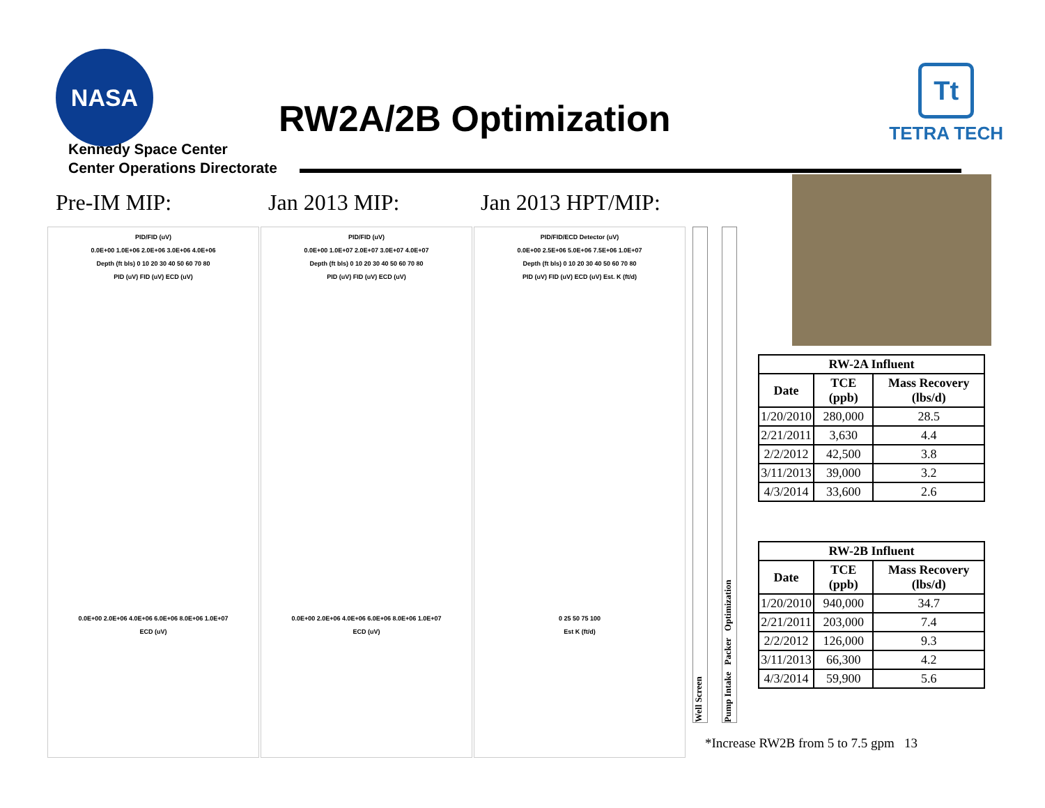NASA
RW2A/2B Optimization
Tt
TETRA TECH
Kennedy Space Center
Center Operations Directorate
Pre-IM MIP: Jan 2013 MIP: Jan 2013 HPT/MIP:
PID/FID (uV)
0.0E+00 1.0E+06 2.0E+06 3.0E+06 4.0E+06
Depth (ft bls) 0 10 20 30 40 50 60 70 80
PID (uV) FID (uV) ECD (uV)
0.0E+00 2.0E+06 4.0E+06 6.0E+06 8.0E+06 1.0E+07
ECD (uV)
PID/FID (uV)
0.0E+00 1.0E+07 2.0E+07 3.0E+07 4.0E+07
Depth (ft bls) 0 10 20 30 40 50 60 70 80
PID (uV) FID (uV) ECD (uV)
0.0E+00 2.0E+06 4.0E+06 6.0E+06 8.0E+06 1.0E+07
ECD (uV)
PID/FID/ECD Detector (uV)
0.0E+00 2.5E+06 5.0E+06 7.5E+06 1.0E+07
Depth (ft bls) 0 10 20 30 40 50 60 70 80
PID (uV) FID (uV) ECD (uV) Est. K (ft/d)
0 25 50 75 100
Est K (ft/d)
Well Screen
Pump Intake Packer Optimization
| RW-2A Influent | | |
| --- | --- | --- |
| Date | TCE (ppb) | Mass Recovery (lbs/d) |
| 1/20/2010 | 280,000 | 28.5 |
| 2/21/2011 | 3,630 | 4.4 |
| 2/2/2012 | 42,500 | 3.8 |
| 3/11/2013 | 39,000 | 3.2 |
| 4/3/2014 | 33,600 | 2.6 |
| RW-2B Influent | | |
| --- | --- | --- |
| Date | TCE (ppb) | Mass Recovery (lbs/d) |
| 1/20/2010 | 940,000 | 34.7 |
| 2/21/2011 | 203,000 | 7.4 |
| 2/2/2012 | 126,000 | 9.3 |
| 3/11/2013 | 66,300 | 4.2 |
| 4/3/2014 | 59,900 | 5.6 |
*Increase RW2B from 5 to 7.5 gpm 13